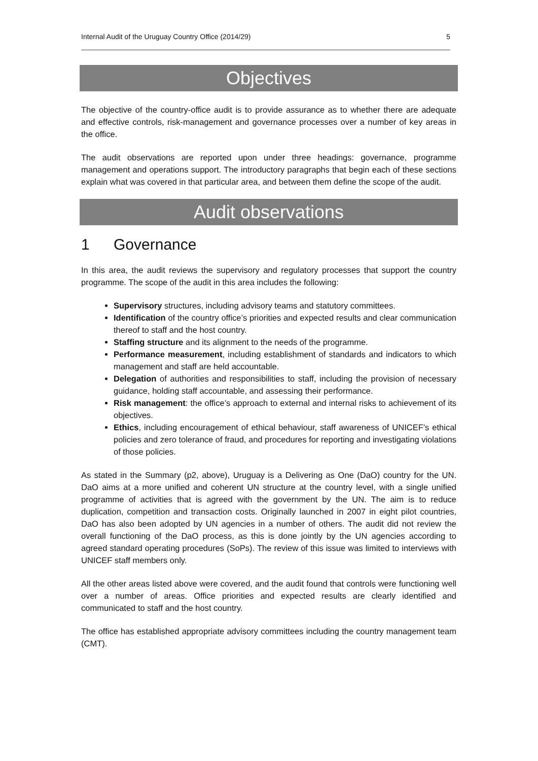Internal Audit of the Uruguay Country Office (2014/29) 5
Objectives
The objective of the country-office audit is to provide assurance as to whether there are adequate and effective controls, risk-management and governance processes over a number of key areas in the office.
The audit observations are reported upon under three headings: governance, programme management and operations support. The introductory paragraphs that begin each of these sections explain what was covered in that particular area, and between them define the scope of the audit.
Audit observations
1 Governance
In this area, the audit reviews the supervisory and regulatory processes that support the country programme. The scope of the audit in this area includes the following:
Supervisory structures, including advisory teams and statutory committees.
Identification of the country office’s priorities and expected results and clear communication thereof to staff and the host country.
Staffing structure and its alignment to the needs of the programme.
Performance measurement, including establishment of standards and indicators to which management and staff are held accountable.
Delegation of authorities and responsibilities to staff, including the provision of necessary guidance, holding staff accountable, and assessing their performance.
Risk management: the office’s approach to external and internal risks to achievement of its objectives.
Ethics, including encouragement of ethical behaviour, staff awareness of UNICEF’s ethical policies and zero tolerance of fraud, and procedures for reporting and investigating violations of those policies.
As stated in the Summary (p2, above), Uruguay is a Delivering as One (DaO) country for the UN. DaO aims at a more unified and coherent UN structure at the country level, with a single unified programme of activities that is agreed with the government by the UN. The aim is to reduce duplication, competition and transaction costs. Originally launched in 2007 in eight pilot countries, DaO has also been adopted by UN agencies in a number of others. The audit did not review the overall functioning of the DaO process, as this is done jointly by the UN agencies according to agreed standard operating procedures (SoPs). The review of this issue was limited to interviews with UNICEF staff members only.
All the other areas listed above were covered, and the audit found that controls were functioning well over a number of areas. Office priorities and expected results are clearly identified and communicated to staff and the host country.
The office has established appropriate advisory committees including the country management team (CMT).